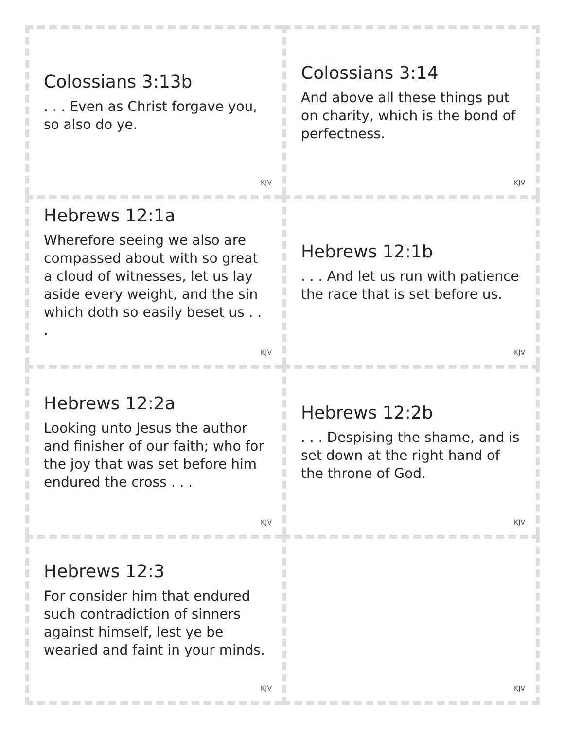Colossians 3:13b
. . . Even as Christ forgave you, so also do ye.
KJV
Colossians 3:14
And above all these things put on charity, which is the bond of perfectness.
KJV
Hebrews 12:1a
Wherefore seeing we also are compassed about with so great a cloud of witnesses, let us lay aside every weight, and the sin which doth so easily beset us . . .
KJV
Hebrews 12:1b
. . . And let us run with patience the race that is set before us.
KJV
Hebrews 12:2a
Looking unto Jesus the author and finisher of our faith; who for the joy that was set before him endured the cross . . .
KJV
Hebrews 12:2b
. . . Despising the shame, and is set down at the right hand of the throne of God.
KJV
Hebrews 12:3
For consider him that endured such contradiction of sinners against himself, lest ye be wearied and faint in your minds.
KJV
KJV